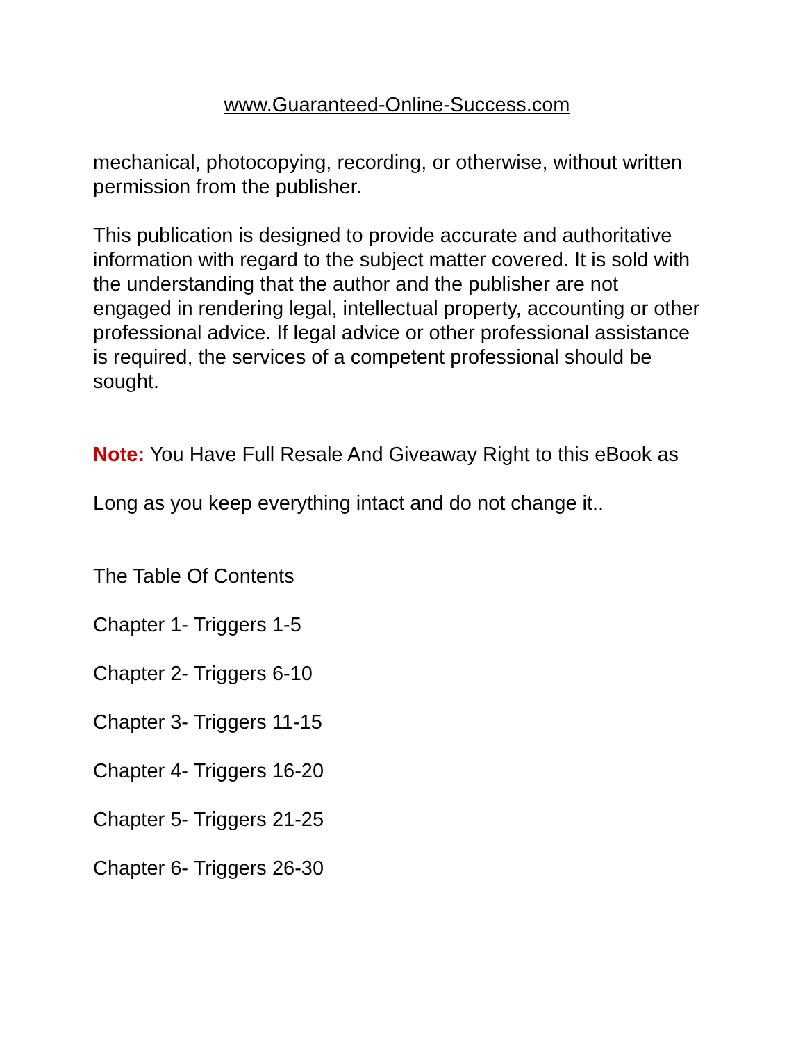www.Guaranteed-Online-Success.com
mechanical, photocopying, recording, or otherwise, without written permission from the publisher.
This publication is designed to provide accurate and authoritative information with regard to the subject matter covered. It is sold with the understanding that the author and the publisher are not engaged in rendering legal, intellectual property, accounting or other professional advice. If legal advice or other professional assistance is required, the services of a competent professional should be sought.
Note: You Have Full Resale And Giveaway Right to this eBook as
Long as you keep everything intact and do not change it..
The Table Of Contents
Chapter 1- Triggers 1-5
Chapter 2- Triggers 6-10
Chapter 3- Triggers 11-15
Chapter 4- Triggers 16-20
Chapter 5- Triggers 21-25
Chapter 6- Triggers 26-30